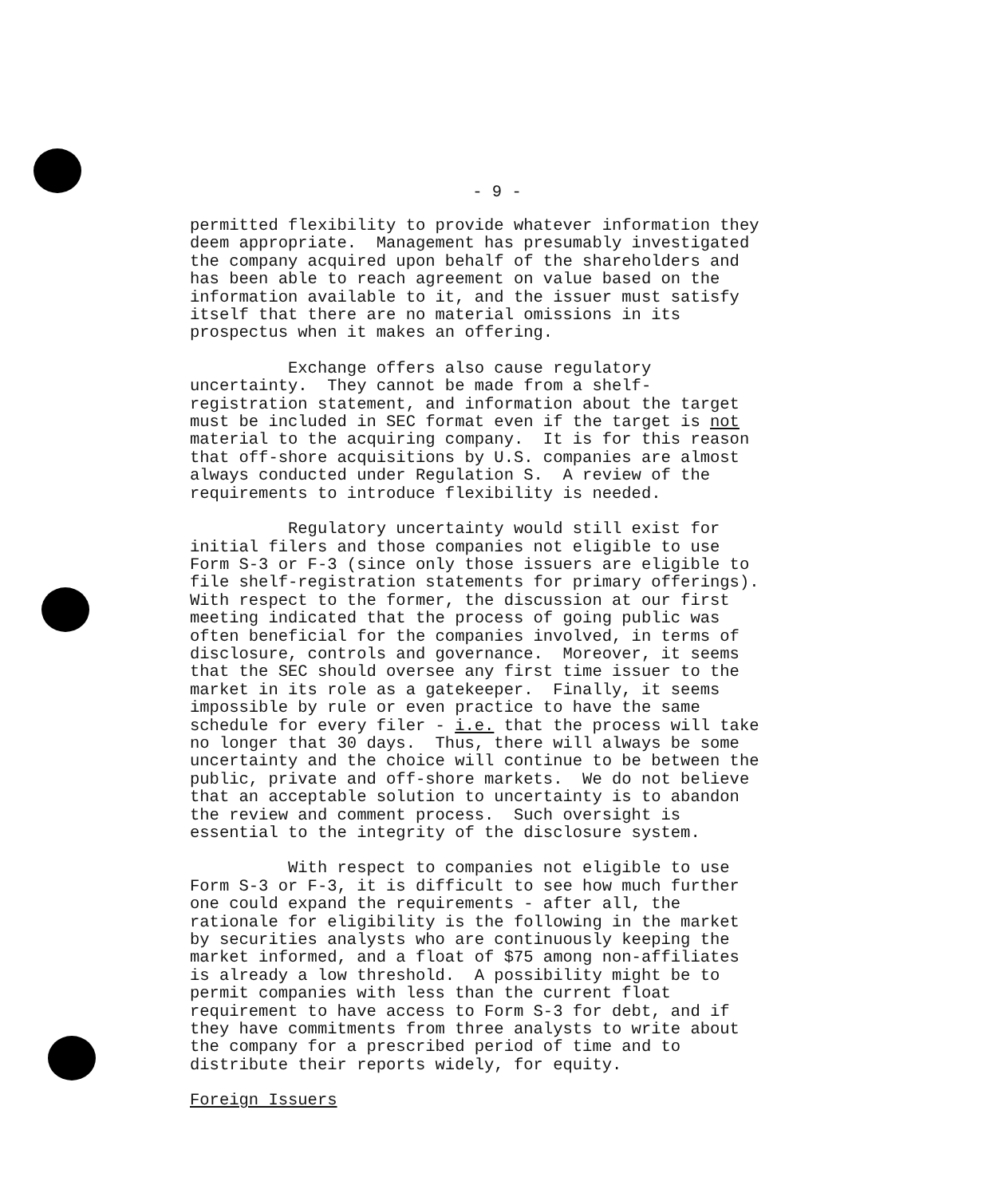- 9 -
permitted flexibility to provide whatever information they deem appropriate. Management has presumably investigated the company acquired upon behalf of the shareholders and has been able to reach agreement on value based on the information available to it, and the issuer must satisfy itself that there are no material omissions in its prospectus when it makes an offering.
Exchange offers also cause regulatory uncertainty. They cannot be made from a shelf- registration statement, and information about the target must be included in SEC format even if the target is not material to the acquiring company. It is for this reason that off-shore acquisitions by U.S. companies are almost always conducted under Regulation S. A review of the requirements to introduce flexibility is needed.
Regulatory uncertainty would still exist for initial filers and those companies not eligible to use Form S-3 or F-3 (since only those issuers are eligible to file shelf-registration statements for primary offerings). With respect to the former, the discussion at our first meeting indicated that the process of going public was often beneficial for the companies involved, in terms of disclosure, controls and governance. Moreover, it seems that the SEC should oversee any first time issuer to the market in its role as a gatekeeper. Finally, it seems impossible by rule or even practice to have the same schedule for every filer - i.e. that the process will take no longer that 30 days. Thus, there will always be some uncertainty and the choice will continue to be between the public, private and off-shore markets. We do not believe that an acceptable solution to uncertainty is to abandon the review and comment process. Such oversight is essential to the integrity of the disclosure system.
With respect to companies not eligible to use Form S-3 or F-3, it is difficult to see how much further one could expand the requirements - after all, the rationale for eligibility is the following in the market by securities analysts who are continuously keeping the market informed, and a float of $75 among non-affiliates is already a low threshold. A possibility might be to permit companies with less than the current float requirement to have access to Form S-3 for debt, and if they have commitments from three analysts to write about the company for a prescribed period of time and to distribute their reports widely, for equity.
Foreign Issuers